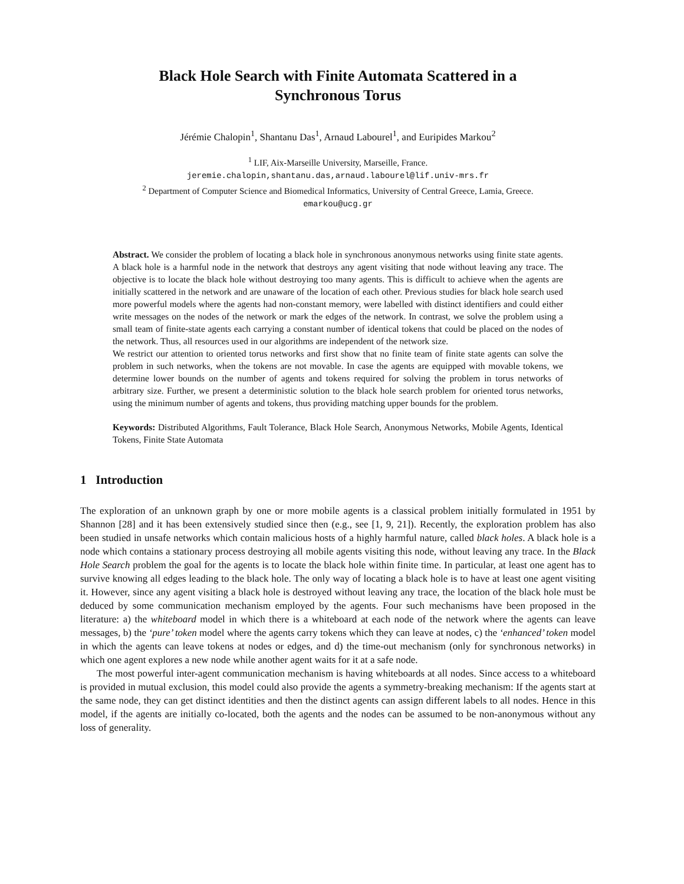Black Hole Search with Finite Automata Scattered in a
Synchronous Torus
Jérémie Chalopin<sup>1</sup>, Shantanu Das<sup>1</sup>, Arnaud Labourel<sup>1</sup>, and Euripides Markou<sup>2</sup>
<sup>1</sup> LIF, Aix-Marseille University, Marseille, France.
jeremie.chalopin,shantanu.das,arnaud.labourel@lif.univ-mrs.fr
<sup>2</sup> Department of Computer Science and Biomedical Informatics, University of Central Greece, Lamia, Greece.
emarkou@ucg.gr
Abstract. We consider the problem of locating a black hole in synchronous anonymous networks using finite state agents. A black hole is a harmful node in the network that destroys any agent visiting that node without leaving any trace. The objective is to locate the black hole without destroying too many agents. This is difficult to achieve when the agents are initially scattered in the network and are unaware of the location of each other. Previous studies for black hole search used more powerful models where the agents had non-constant memory, were labelled with distinct identifiers and could either write messages on the nodes of the network or mark the edges of the network. In contrast, we solve the problem using a small team of finite-state agents each carrying a constant number of identical tokens that could be placed on the nodes of the network. Thus, all resources used in our algorithms are independent of the network size.
We restrict our attention to oriented torus networks and first show that no finite team of finite state agents can solve the problem in such networks, when the tokens are not movable. In case the agents are equipped with movable tokens, we determine lower bounds on the number of agents and tokens required for solving the problem in torus networks of arbitrary size. Further, we present a deterministic solution to the black hole search problem for oriented torus networks, using the minimum number of agents and tokens, thus providing matching upper bounds for the problem.
Keywords: Distributed Algorithms, Fault Tolerance, Black Hole Search, Anonymous Networks, Mobile Agents, Identical Tokens, Finite State Automata
1 Introduction
The exploration of an unknown graph by one or more mobile agents is a classical problem initially formulated in 1951 by Shannon [28] and it has been extensively studied since then (e.g., see [1, 9, 21]). Recently, the exploration problem has also been studied in unsafe networks which contain malicious hosts of a highly harmful nature, called black holes. A black hole is a node which contains a stationary process destroying all mobile agents visiting this node, without leaving any trace. In the Black Hole Search problem the goal for the agents is to locate the black hole within finite time. In particular, at least one agent has to survive knowing all edges leading to the black hole. The only way of locating a black hole is to have at least one agent visiting it. However, since any agent visiting a black hole is destroyed without leaving any trace, the location of the black hole must be deduced by some communication mechanism employed by the agents. Four such mechanisms have been proposed in the literature: a) the whiteboard model in which there is a whiteboard at each node of the network where the agents can leave messages, b) the ‘pure’ token model where the agents carry tokens which they can leave at nodes, c) the ‘enhanced’ token model in which the agents can leave tokens at nodes or edges, and d) the time-out mechanism (only for synchronous networks) in which one agent explores a new node while another agent waits for it at a safe node.
The most powerful inter-agent communication mechanism is having whiteboards at all nodes. Since access to a whiteboard is provided in mutual exclusion, this model could also provide the agents a symmetry-breaking mechanism: If the agents start at the same node, they can get distinct identities and then the distinct agents can assign different labels to all nodes. Hence in this model, if the agents are initially co-located, both the agents and the nodes can be assumed to be non-anonymous without any loss of generality.